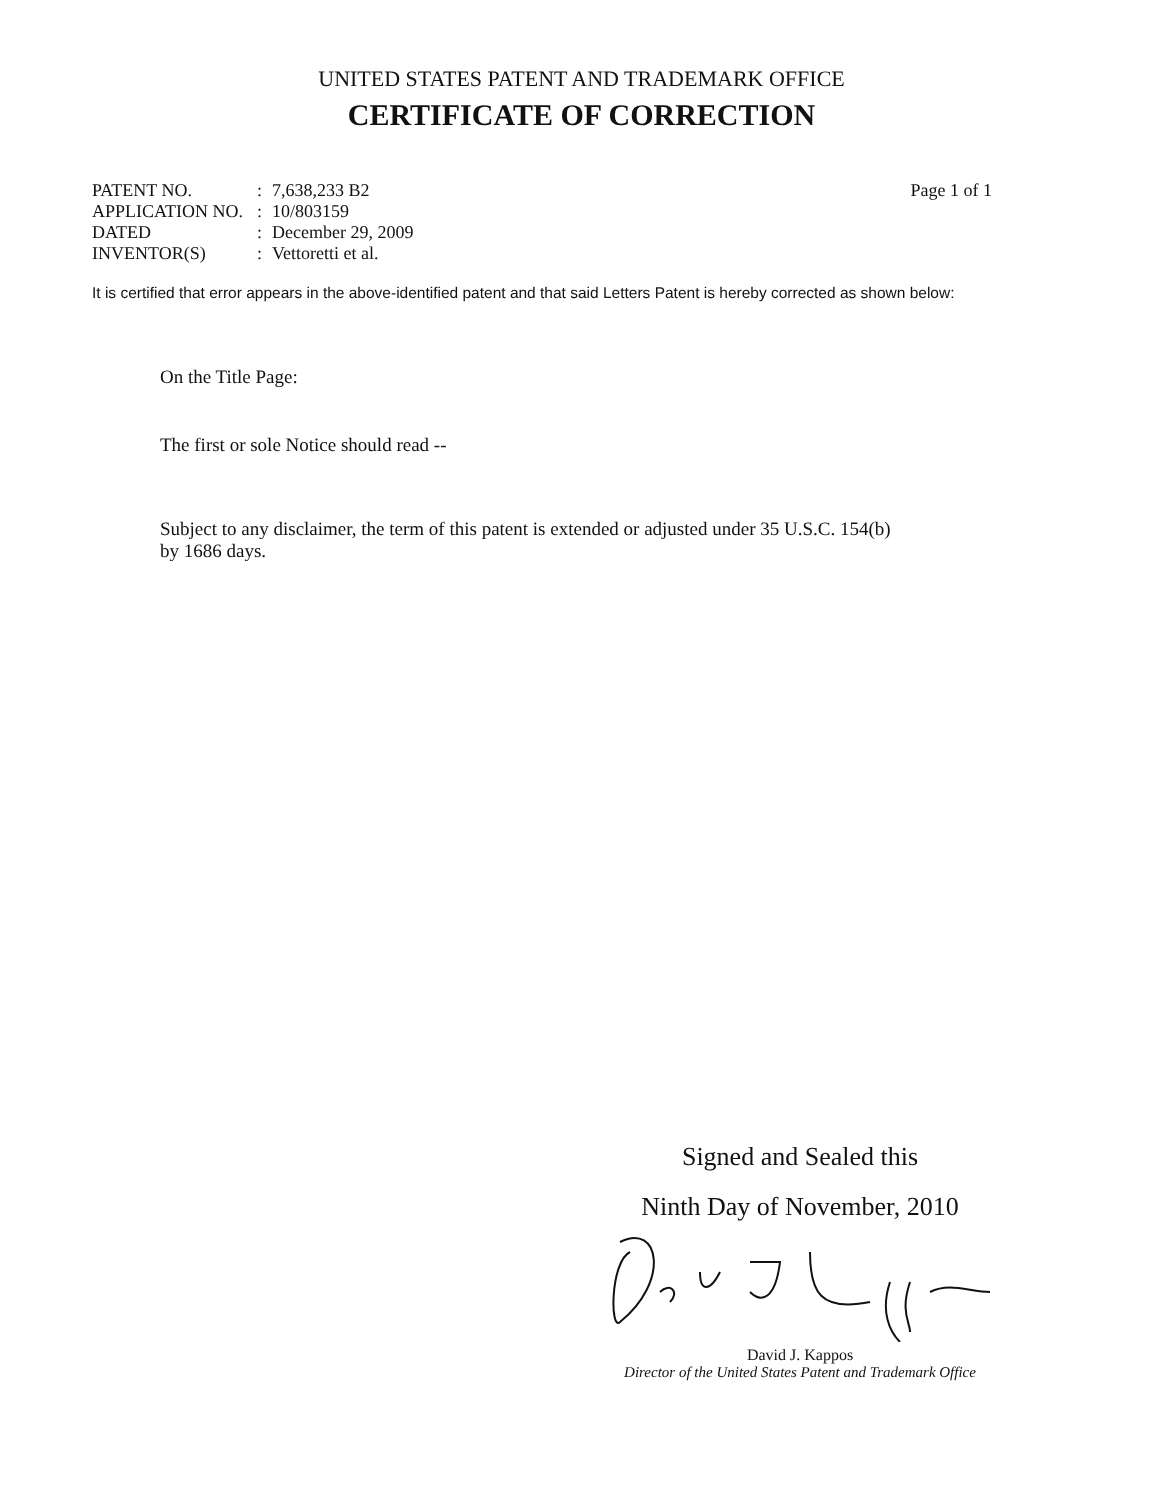UNITED STATES PATENT AND TRADEMARK OFFICE
CERTIFICATE OF CORRECTION
| PATENT NO. | : | 7,638,233 B2 | Page 1 of 1 |
| APPLICATION NO. | : | 10/803159 | |
| DATED | : | December 29, 2009 | |
| INVENTOR(S) | : | Vettoretti et al. | |
It is certified that error appears in the above-identified patent and that said Letters Patent is hereby corrected as shown below:
On the Title Page:
The first or sole Notice should read --
Subject to any disclaimer, the term of this patent is extended or adjusted under 35 U.S.C. 154(b)
by 1686 days.
Signed and Sealed this
Ninth Day of November, 2010
David J. Kappos
Director of the United States Patent and Trademark Office